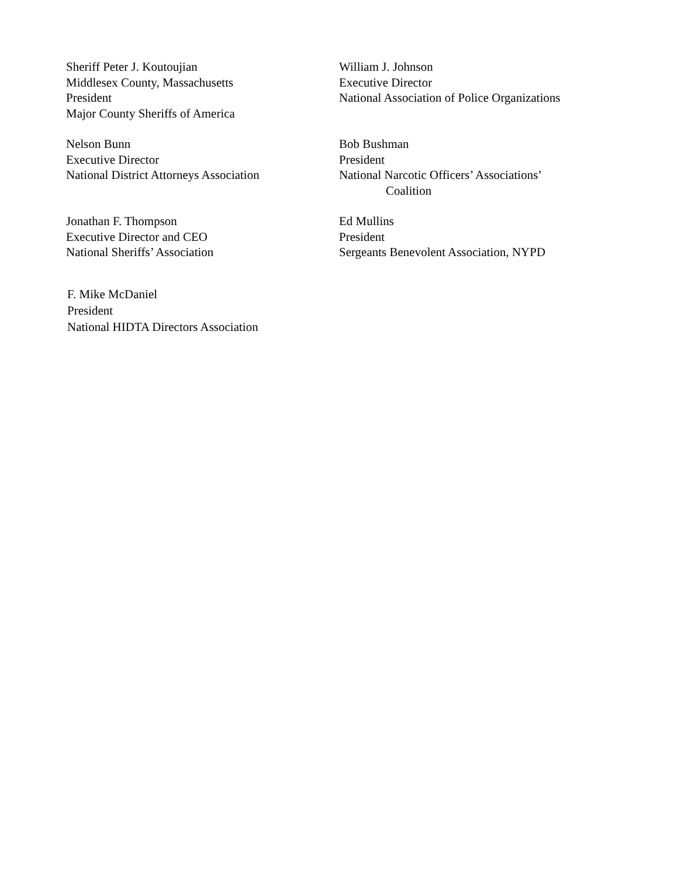Sheriff Peter J. Koutoujian
Middlesex County, Massachusetts
President
Major County Sheriffs of America
William J. Johnson
Executive Director
National Association of Police Organizations
Nelson Bunn
Executive Director
National District Attorneys Association
Bob Bushman
President
National Narcotic Officers’ Associations’
Coalition
Jonathan F. Thompson
Executive Director and CEO
National Sheriffs’ Association
Ed Mullins
President
Sergeants Benevolent Association, NYPD
F. Mike McDaniel
President
National HIDTA Directors Association